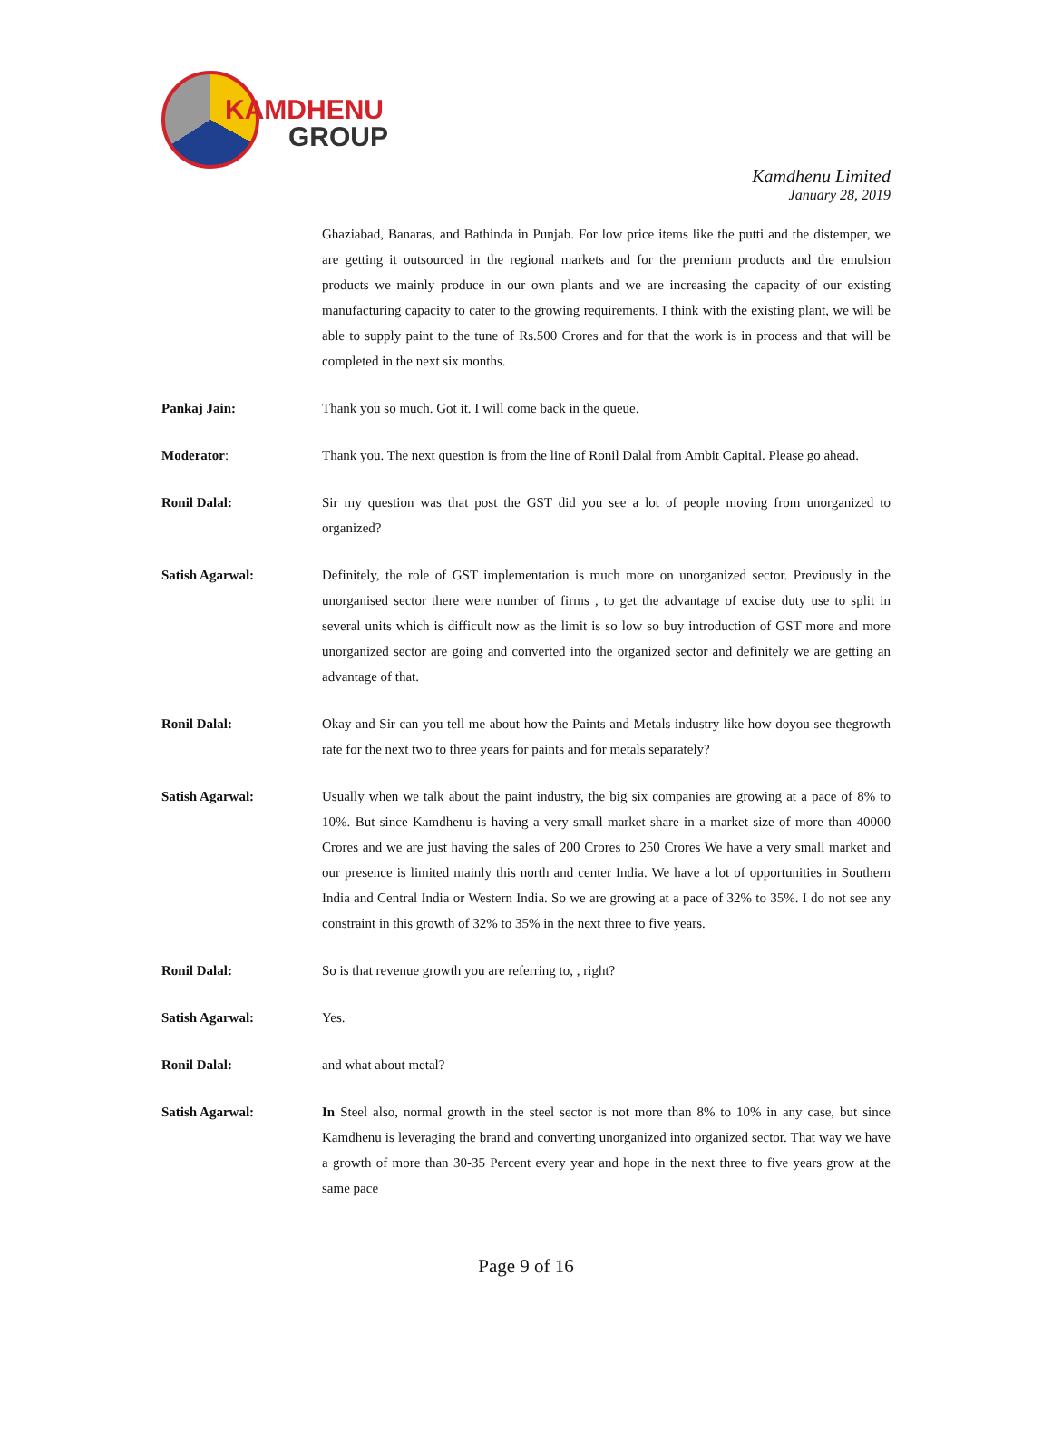KAMDHENU
GROUP
Kamdhenu Limited
January 28, 2019
Ghaziabad, Banaras, and Bathinda in Punjab. For low price items like the putti and the distemper, we are getting it outsourced in the regional markets and for the premium products and the emulsion products we mainly produce in our own plants and we are increasing the capacity of our existing manufacturing capacity to cater to the growing requirements. I think with the existing plant, we will be able to supply paint to the tune of Rs.500 Crores and for that the work is in process and that will be completed in the next six months.
Pankaj Jain: Thank you so much. Got it. I will come back in the queue.
Moderator: Thank you. The next question is from the line of Ronil Dalal from Ambit Capital. Please go ahead.
Ronil Dalal: Sir my question was that post the GST did you see a lot of people moving from unorganized to organized?
Satish Agarwal: Definitely, the role of GST implementation is much more on unorganized sector. Previously in the unorganised sector there were number of firms , to get the advantage of excise duty use to split in several units which is difficult now as the limit is so low so buy introduction of GST more and more unorganized sector are going and converted into the organized sector and definitely we are getting an advantage of that.
Ronil Dalal: Okay and Sir can you tell me about how the Paints and Metals industry like how doyou see thegrowth rate for the next two to three years for paints and for metals separately?
Satish Agarwal: Usually when we talk about the paint industry, the big six companies are growing at a pace of 8% to 10%. But since Kamdhenu is having a very small market share in a market size of more than 40000 Crores and we are just having the sales of 200 Crores to 250 Crores We have a very small market and our presence is limited mainly this north and center India. We have a lot of opportunities in Southern India and Central India or Western India. So we are growing at a pace of 32% to 35%. I do not see any constraint in this growth of 32% to 35% in the next three to five years.
Ronil Dalal: So is that revenue growth you are referring to, , right?
Satish Agarwal: Yes.
Ronil Dalal: and what about metal?
Satish Agarwal: In Steel also, normal growth in the steel sector is not more than 8% to 10% in any case, but since Kamdhenu is leveraging the brand and converting unorganized into organized sector. That way we have a growth of more than 30-35 Percent every year and hope in the next three to five years grow at the same pace
Page 9 of 16